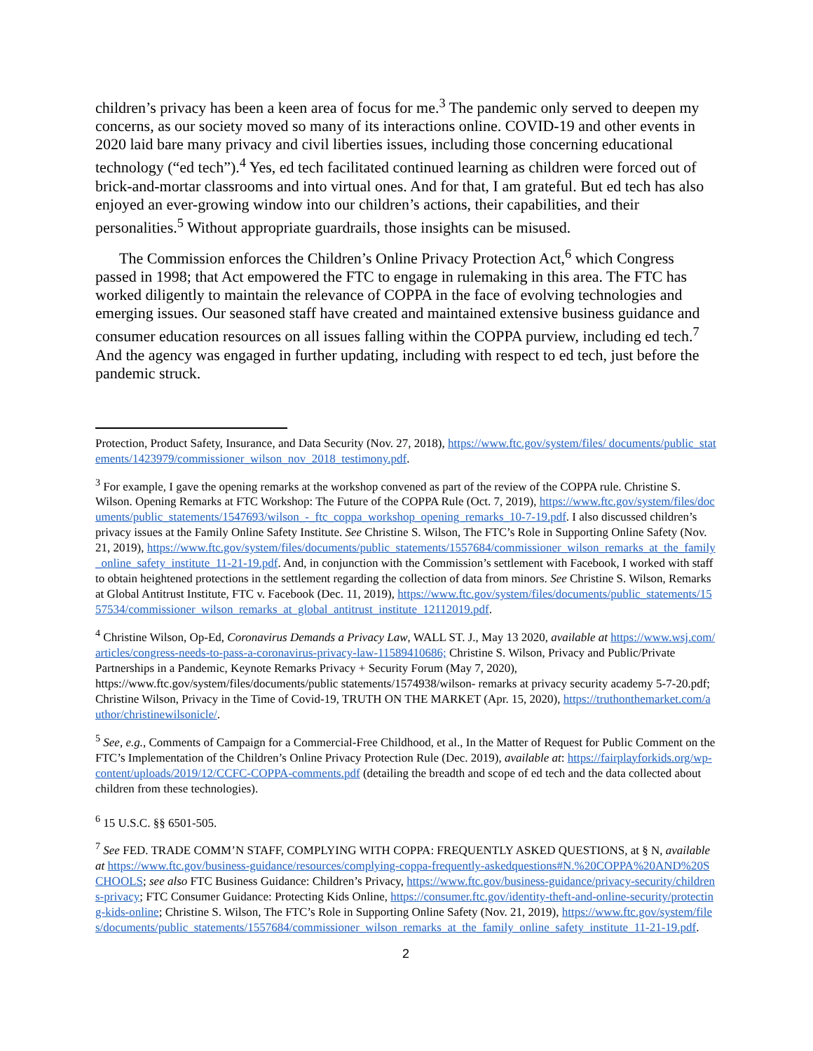children’s privacy has been a keen area of focus for me.<sup>3</sup> The pandemic only served to deepen my concerns, as our society moved so many of its interactions online. COVID-19 and other events in 2020 laid bare many privacy and civil liberties issues, including those concerning educational technology (“ed tech”).<sup>4</sup> Yes, ed tech facilitated continued learning as children were forced out of brick-and-mortar classrooms and into virtual ones. And for that, I am grateful. But ed tech has also enjoyed an ever-growing window into our children’s actions, their capabilities, and their personalities.<sup>5</sup> Without appropriate guardrails, those insights can be misused.
The Commission enforces the Children’s Online Privacy Protection Act,<sup>6</sup> which Congress passed in 1998; that Act empowered the FTC to engage in rulemaking in this area. The FTC has worked diligently to maintain the relevance of COPPA in the face of evolving technologies and emerging issues. Our seasoned staff have created and maintained extensive business guidance and consumer education resources on all issues falling within the COPPA purview, including ed tech.<sup>7</sup> And the agency was engaged in further updating, including with respect to ed tech, just before the pandemic struck.
Protection, Product Safety, Insurance, and Data Security (Nov. 27, 2018), https://www.ftc.gov/system/files/ documents/public_statements/1423979/commissioner_wilson_nov_2018_testimony.pdf.
<sup>3</sup> For example, I gave the opening remarks at the workshop convened as part of the review of the COPPA rule. Christine S. Wilson. Opening Remarks at FTC Workshop: The Future of the COPPA Rule (Oct. 7, 2019), https://www.ftc.gov/system/files/documents/public_statements/1547693/wilson_-_ftc_coppa_workshop_opening_remarks_10-7-19.pdf. I also discussed children’s privacy issues at the Family Online Safety Institute. See Christine S. Wilson, The FTC’s Role in Supporting Online Safety (Nov. 21, 2019), https://www.ftc.gov/system/files/documents/public_statements/1557684/commissioner_wilson_remarks_at_the_family_online_safety_institute_11-21-19.pdf. And, in conjunction with the Commission’s settlement with Facebook, I worked with staff to obtain heightened protections in the settlement regarding the collection of data from minors. See Christine S. Wilson, Remarks at Global Antitrust Institute, FTC v. Facebook (Dec. 11, 2019), https://www.ftc.gov/system/files/documents/public_statements/1557534/commissioner_wilson_remarks_at_global_antitrust_institute_12112019.pdf.
<sup>4</sup> Christine Wilson, Op-Ed, Coronavirus Demands a Privacy Law, WALL ST. J., May 13 2020, available at https://www.wsj.com/articles/congress-needs-to-pass-a-coronavirus-privacy-law-11589410686; Christine S. Wilson, Privacy and Public/Private Partnerships in a Pandemic, Keynote Remarks Privacy + Security Forum (May 7, 2020), https://www.ftc.gov/system/files/documents/public statements/1574938/wilson- remarks at privacy security academy 5-7-20.pdf; Christine Wilson, Privacy in the Time of Covid-19, TRUTH ON THE MARKET (Apr. 15, 2020), https://truthonthemarket.com/author/christinewilsonicle/.
<sup>5</sup> See, e.g., Comments of Campaign for a Commercial-Free Childhood, et al., In the Matter of Request for Public Comment on the FTC’s Implementation of the Children’s Online Privacy Protection Rule (Dec. 2019), available at: https://fairplayforkids.org/wp-content/uploads/2019/12/CCFC-COPPA-comments.pdf (detailing the breadth and scope of ed tech and the data collected about children from these technologies).
<sup>6</sup> 15 U.S.C. §§ 6501-505.
<sup>7</sup> See FED. TRADE COMM’N STAFF, COMPLYING WITH COPPA: FREQUENTLY ASKED QUESTIONS, at § N, available at https://www.ftc.gov/business-guidance/resources/complying-coppa-frequently-askedquestions#N.%20COPPA%20AND%20SCHOOLS; see also FTC Business Guidance: Children’s Privacy, https://www.ftc.gov/business-guidance/privacy-security/childrens-privacy; FTC Consumer Guidance: Protecting Kids Online, https://consumer.ftc.gov/identity-theft-and-online-security/protecting-kids-online; Christine S. Wilson, The FTC’s Role in Supporting Online Safety (Nov. 21, 2019), https://www.ftc.gov/system/files/documents/public_statements/1557684/commissioner_wilson_remarks_at_the_family_online_safety_institute_11-21-19.pdf.
2